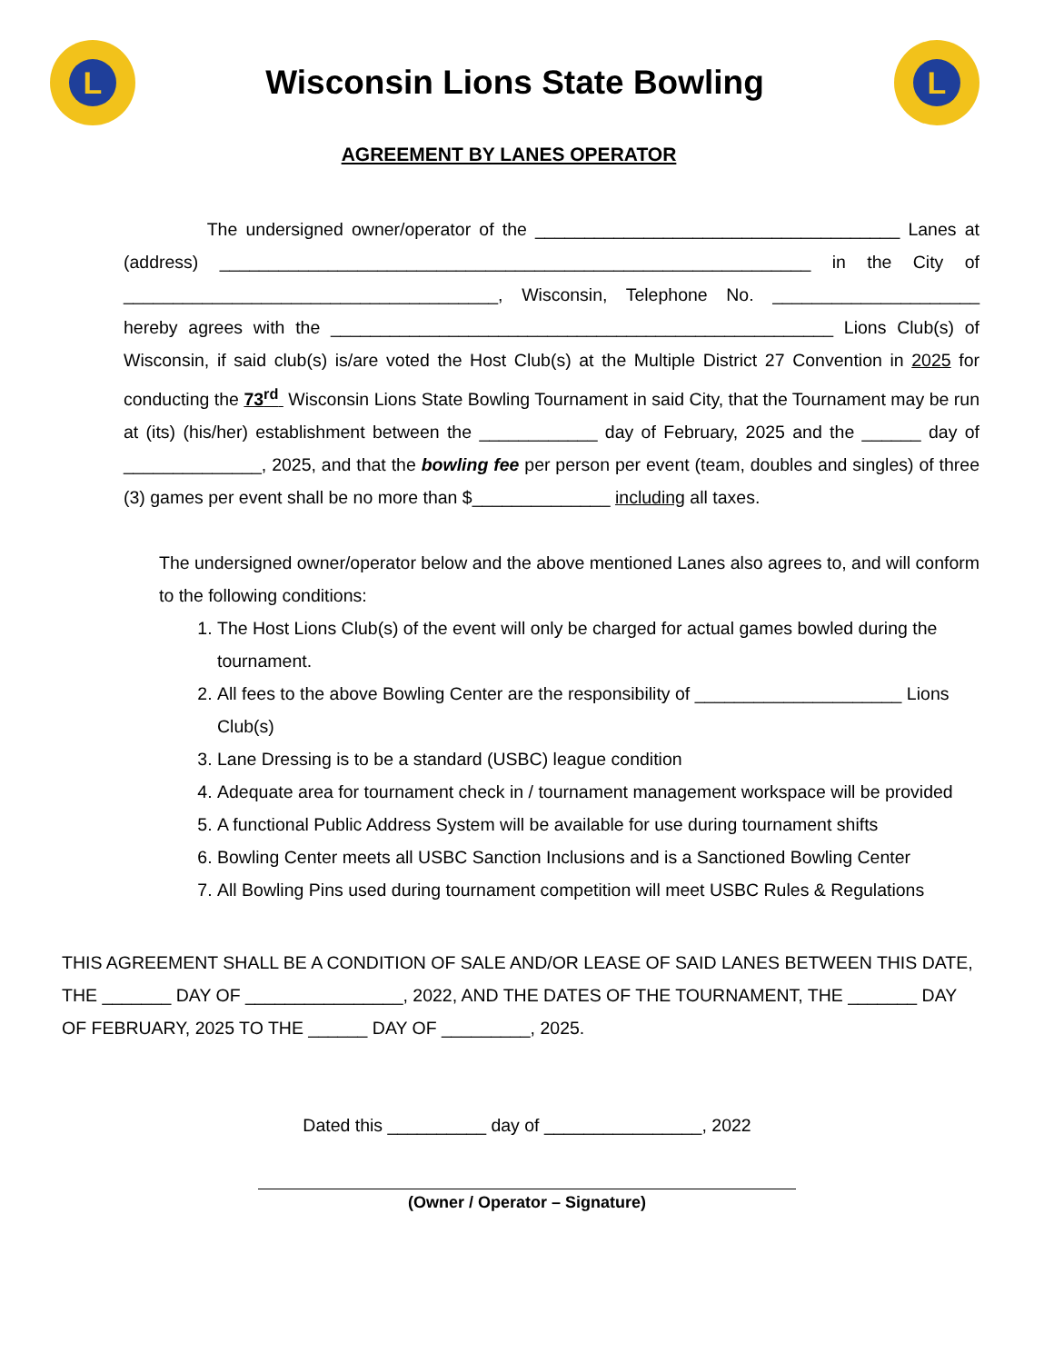L
Wisconsin Lions State Bowling
L
AGREEMENT BY LANES OPERATOR
The undersigned owner/operator of the _____________________________________ Lanes at (address) ____________________________________________________________ in the City of ______________________________________, Wisconsin, Telephone No. _____________________ hereby agrees with the ___________________________________________________ Lions Club(s) of Wisconsin, if said club(s) is/are voted the Host Club(s) at the Multiple District 27 Convention in 2025 for conducting the 73<sup>rd</sup> Wisconsin Lions State Bowling Tournament in said City, that the Tournament may be run at (its) (his/her) establishment between the ____________ day of February, 2025 and the ______ day of ______________, 2025, and that the bowling fee per person per event (team, doubles and singles) of three (3) games per event shall be no more than $______________ including all taxes.
The undersigned owner/operator below and the above mentioned Lanes also agrees to, and will conform to the following conditions:
1. The Host Lions Club(s) of the event will only be charged for actual games bowled during the tournament.
2. All fees to the above Bowling Center are the responsibility of _____________________ Lions Club(s)
3. Lane Dressing is to be a standard (USBC) league condition
4. Adequate area for tournament check in / tournament management workspace will be provided
5. A functional Public Address System will be available for use during tournament shifts
6. Bowling Center meets all USBC Sanction Inclusions and is a Sanctioned Bowling Center
7. All Bowling Pins used during tournament competition will meet USBC Rules & Regulations
THIS AGREEMENT SHALL BE A CONDITION OF SALE AND/OR LEASE OF SAID LANES BETWEEN THIS DATE, THE _______ DAY OF ________________, 2022, AND THE DATES OF THE TOURNAMENT, THE _______ DAY OF FEBRUARY, 2025 TO THE ______ DAY OF _________, 2025.
Dated this __________ day of ________________, 2022
(Owner / Operator – Signature)